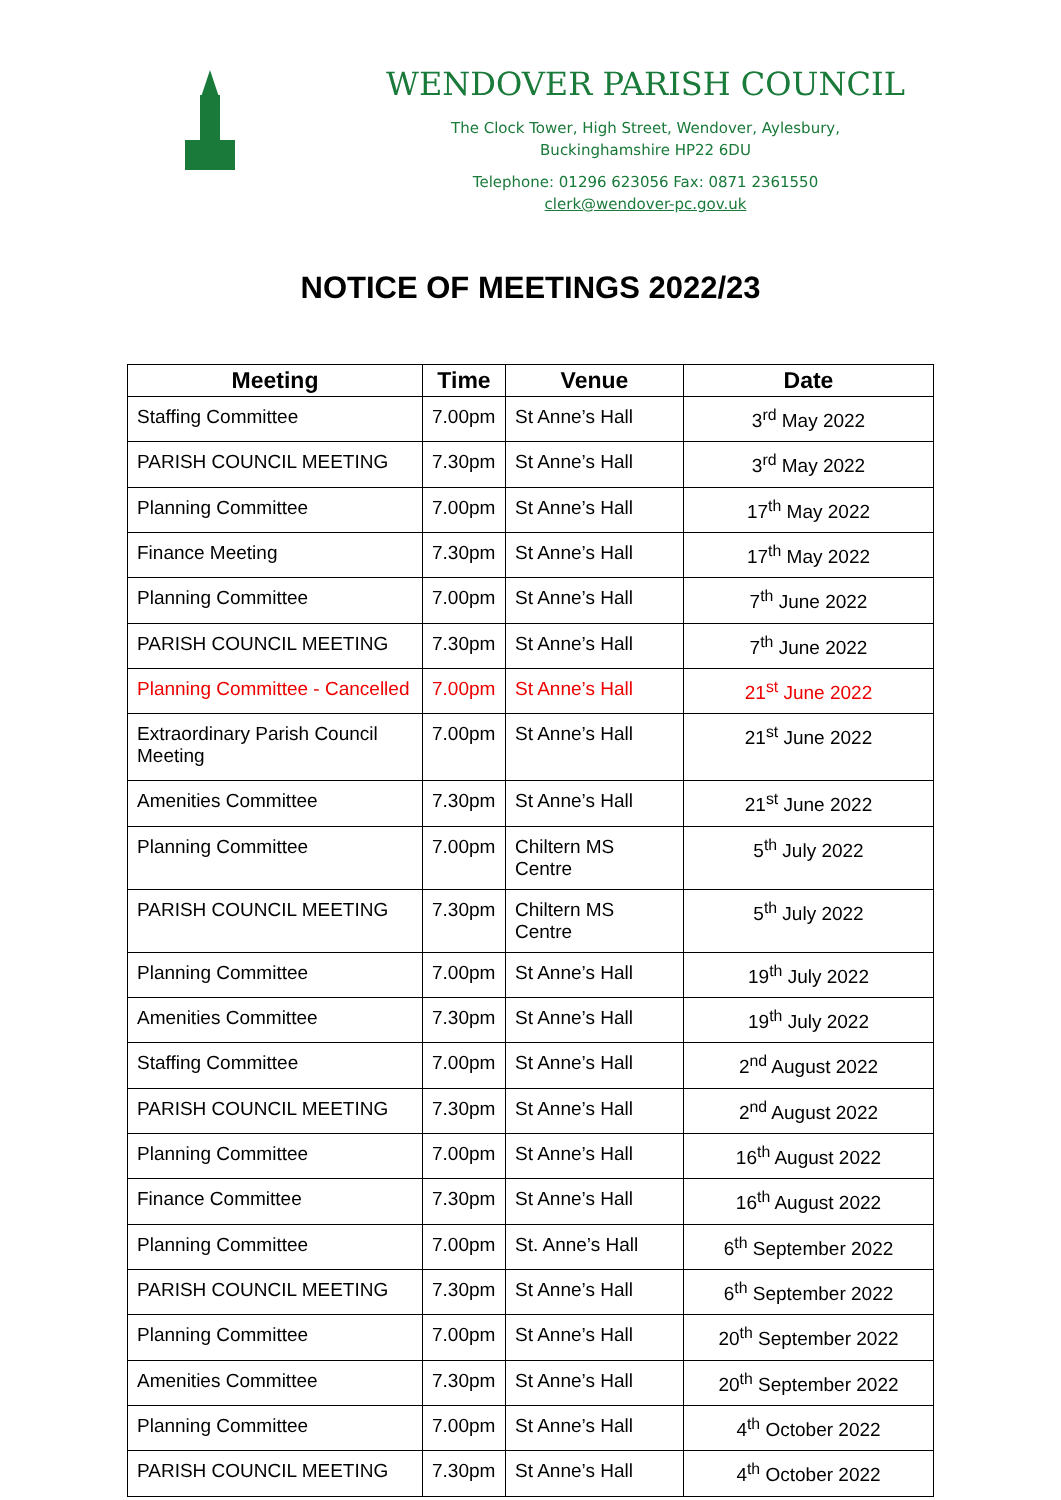WENDOVER PARISH COUNCIL
The Clock Tower, High Street, Wendover, Aylesbury,
Buckinghamshire HP22 6DU
Telephone: 01296 623056 Fax: 0871 2361550
clerk@wendover-pc.gov.uk
NOTICE OF MEETINGS 2022/23
| Meeting | Time | Venue | Date |
| --- | --- | --- | --- |
| Staffing Committee | 7.00pm | St Anne’s Hall | 3<sup>rd</sup> May 2022 |
| PARISH COUNCIL MEETING | 7.30pm | St Anne’s Hall | 3<sup>rd</sup> May 2022 |
| Planning Committee | 7.00pm | St Anne’s Hall | 17<sup>th</sup> May 2022 |
| Finance Meeting | 7.30pm | St Anne’s Hall | 17<sup>th</sup> May 2022 |
| Planning Committee | 7.00pm | St Anne’s Hall | 7<sup>th</sup> June 2022 |
| PARISH COUNCIL MEETING | 7.30pm | St Anne’s Hall | 7<sup>th</sup> June 2022 |
| Planning Committee - Cancelled | 7.00pm | St Anne’s Hall | 21<sup>st</sup> June 2022 |
| Extraordinary Parish Council Meeting | 7.00pm | St Anne’s Hall | 21<sup>st</sup> June 2022 |
| Amenities Committee | 7.30pm | St Anne’s Hall | 21<sup>st</sup> June 2022 |
| Planning Committee | 7.00pm | Chiltern MS Centre | 5<sup>th</sup> July 2022 |
| PARISH COUNCIL MEETING | 7.30pm | Chiltern MS Centre | 5<sup>th</sup> July 2022 |
| Planning Committee | 7.00pm | St Anne’s Hall | 19<sup>th</sup> July 2022 |
| Amenities Committee | 7.30pm | St Anne’s Hall | 19<sup>th</sup> July 2022 |
| Staffing Committee | 7.00pm | St Anne’s Hall | 2<sup>nd</sup> August 2022 |
| PARISH COUNCIL MEETING | 7.30pm | St Anne’s Hall | 2<sup>nd</sup> August 2022 |
| Planning Committee | 7.00pm | St Anne’s Hall | 16<sup>th</sup> August 2022 |
| Finance Committee | 7.30pm | St Anne’s Hall | 16<sup>th</sup> August 2022 |
| Planning Committee | 7.00pm | St. Anne’s Hall | 6<sup>th</sup> September 2022 |
| PARISH COUNCIL MEETING | 7.30pm | St Anne’s Hall | 6<sup>th</sup> September 2022 |
| Planning Committee | 7.00pm | St Anne’s Hall | 20<sup>th</sup> September 2022 |
| Amenities Committee | 7.30pm | St Anne’s Hall | 20<sup>th</sup> September 2022 |
| Planning Committee | 7.00pm | St Anne’s Hall | 4<sup>th</sup> October 2022 |
| PARISH COUNCIL MEETING | 7.30pm | St Anne’s Hall | 4<sup>th</sup> October 2022 |